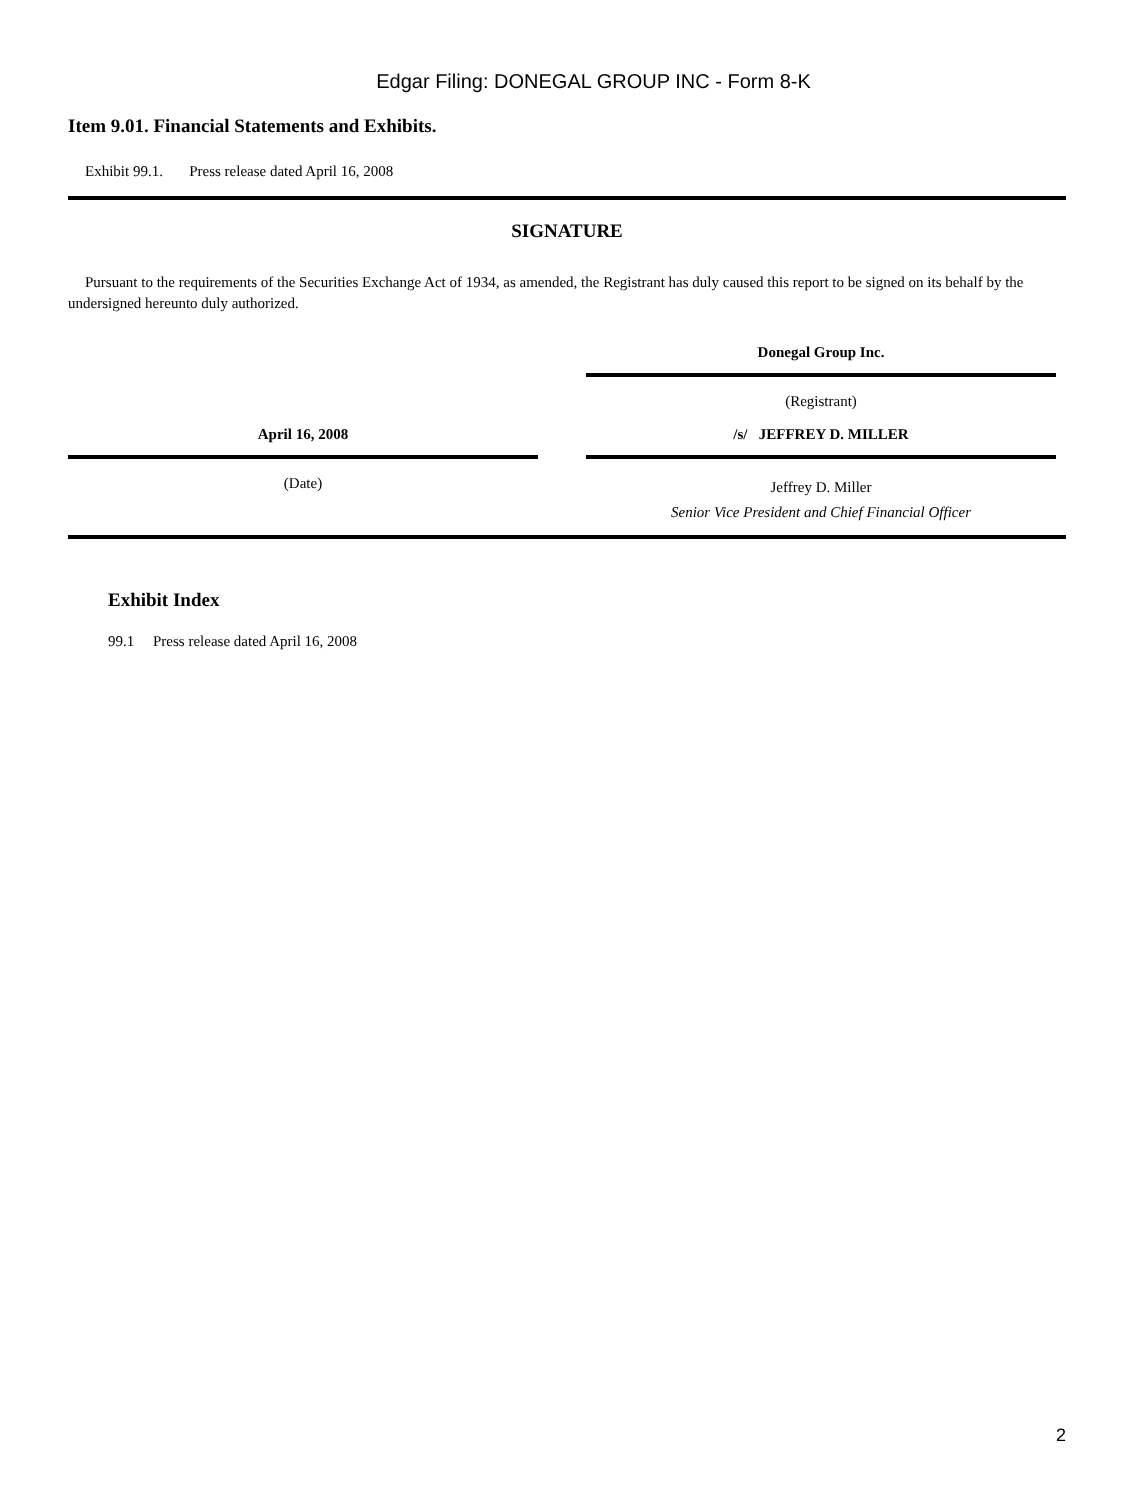Edgar Filing: DONEGAL GROUP INC - Form 8-K
Item 9.01. Financial Statements and Exhibits.
Exhibit 99.1. Press release dated April 16, 2008
SIGNATURE
Pursuant to the requirements of the Securities Exchange Act of 1934, as amended, the Registrant has duly caused this report to be signed on its behalf by the undersigned hereunto duly authorized.
Donegal Group Inc.
(Registrant)
April 16, 2008
(Date)
/s/ JEFFREY D. MILLER
Jeffrey D. Miller
Senior Vice President and Chief Financial Officer
Exhibit Index
99.1 Press release dated April 16, 2008
2